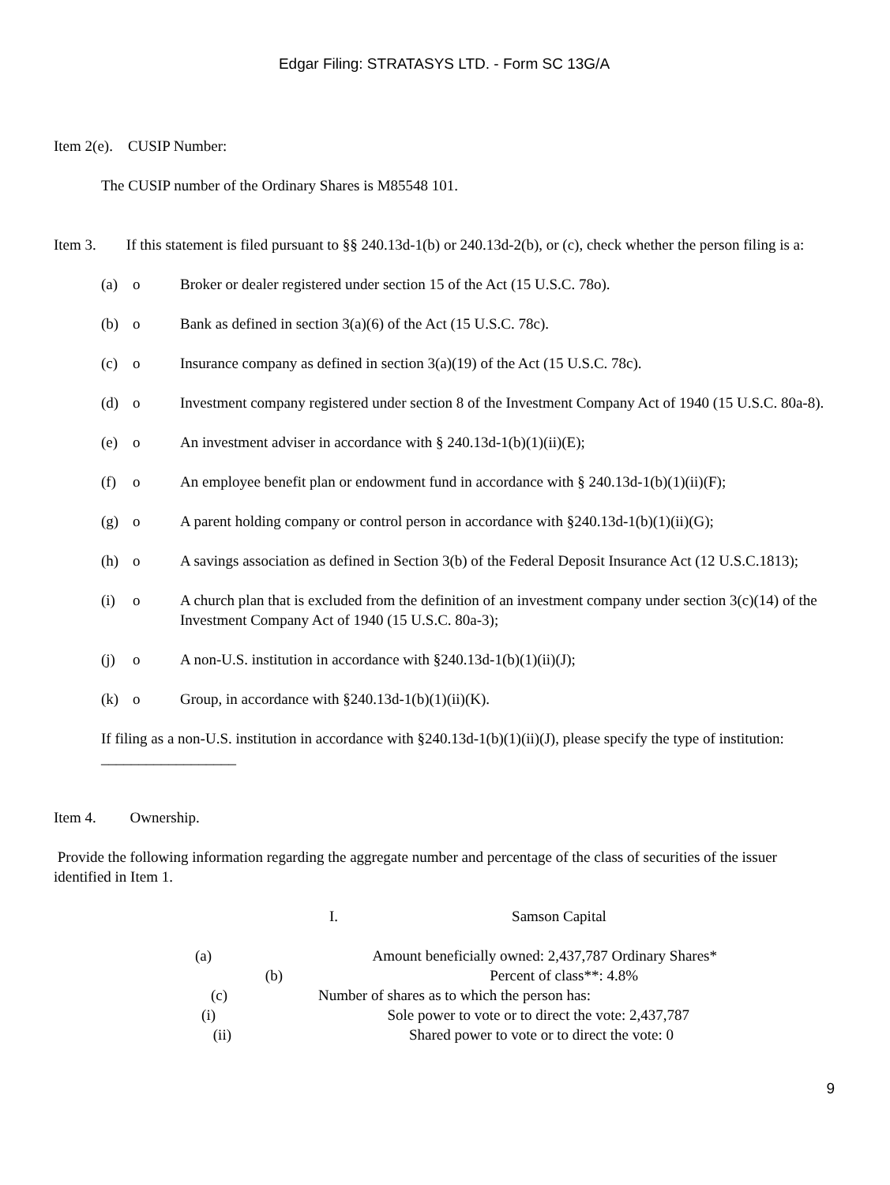Edgar Filing: STRATASYS LTD. - Form SC 13G/A
Item 2(e). CUSIP Number:
The CUSIP number of the Ordinary Shares is M85548 101.
Item 3. If this statement is filed pursuant to §§ 240.13d-1(b) or 240.13d-2(b), or (c), check whether the person filing is a:
(a) o Broker or dealer registered under section 15 of the Act (15 U.S.C. 78o).
(b) o Bank as defined in section 3(a)(6) of the Act (15 U.S.C. 78c).
(c) o Insurance company as defined in section 3(a)(19) of the Act (15 U.S.C. 78c).
(d) o Investment company registered under section 8 of the Investment Company Act of 1940 (15 U.S.C. 80a-8).
(e) o An investment adviser in accordance with § 240.13d-1(b)(1)(ii)(E);
(f) o An employee benefit plan or endowment fund in accordance with § 240.13d-1(b)(1)(ii)(F);
(g) o A parent holding company or control person in accordance with §240.13d-1(b)(1)(ii)(G);
(h) o A savings association as defined in Section 3(b) of the Federal Deposit Insurance Act (12 U.S.C.1813);
(i) o A church plan that is excluded from the definition of an investment company under section 3(c)(14) of the Investment Company Act of 1940 (15 U.S.C. 80a-3);
(j) o A non-U.S. institution in accordance with §240.13d-1(b)(1)(ii)(J);
(k) o Group, in accordance with §240.13d-1(b)(1)(ii)(K).
If filing as a non-U.S. institution in accordance with §240.13d-1(b)(1)(ii)(J), please specify the type of institution: __________________
Item 4. Ownership.
Provide the following information regarding the aggregate number and percentage of the class of securities of the issuer identified in Item 1.
I. Samson Capital
(a) Amount beneficially owned: 2,437,787 Ordinary Shares*
(b) Percent of class**: 4.8%
(c) Number of shares as to which the person has:
(i) Sole power to vote or to direct the vote: 2,437,787
(ii) Shared power to vote or to direct the vote: 0
9